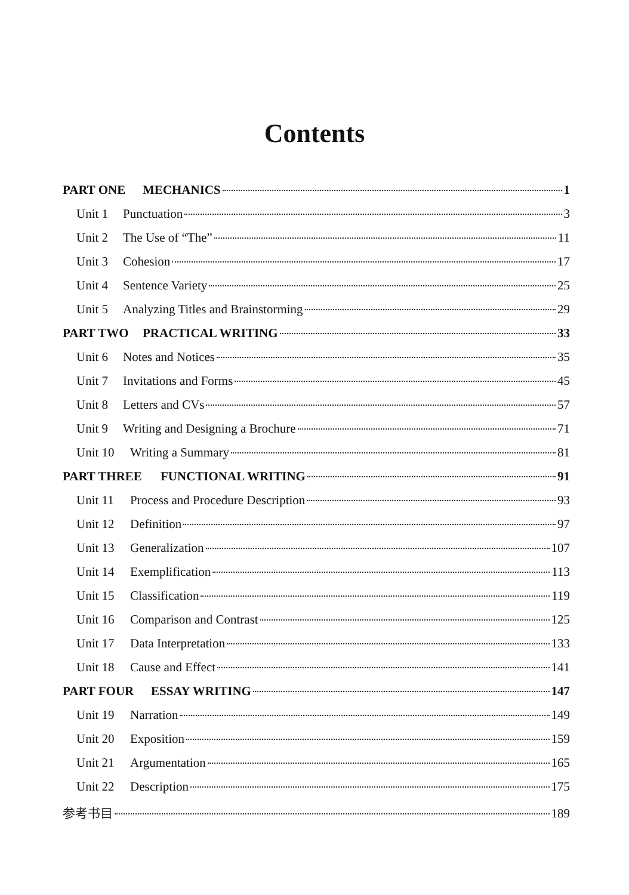Contents
PART ONE MECHANICS 1
Unit 1 Punctuation 3
Unit 2 The Use of “The” 11
Unit 3 Cohesion 17
Unit 4 Sentence Variety 25
Unit 5 Analyzing Titles and Brainstorming 29
PART TWO PRACTICAL WRITING 33
Unit 6 Notes and Notices 35
Unit 7 Invitations and Forms 45
Unit 8 Letters and CVs 57
Unit 9 Writing and Designing a Brochure 71
Unit 10 Writing a Summary 81
PART THREE FUNCTIONAL WRITING 91
Unit 11 Process and Procedure Description 93
Unit 12 Definition 97
Unit 13 Generalization 107
Unit 14 Exemplification 113
Unit 15 Classification 119
Unit 16 Comparison and Contrast 125
Unit 17 Data Interpretation 133
Unit 18 Cause and Effect 141
PART FOUR ESSAY WRITING 147
Unit 19 Narration 149
Unit 20 Exposition 159
Unit 21 Argumentation 165
Unit 22 Description 175
参考书目 189